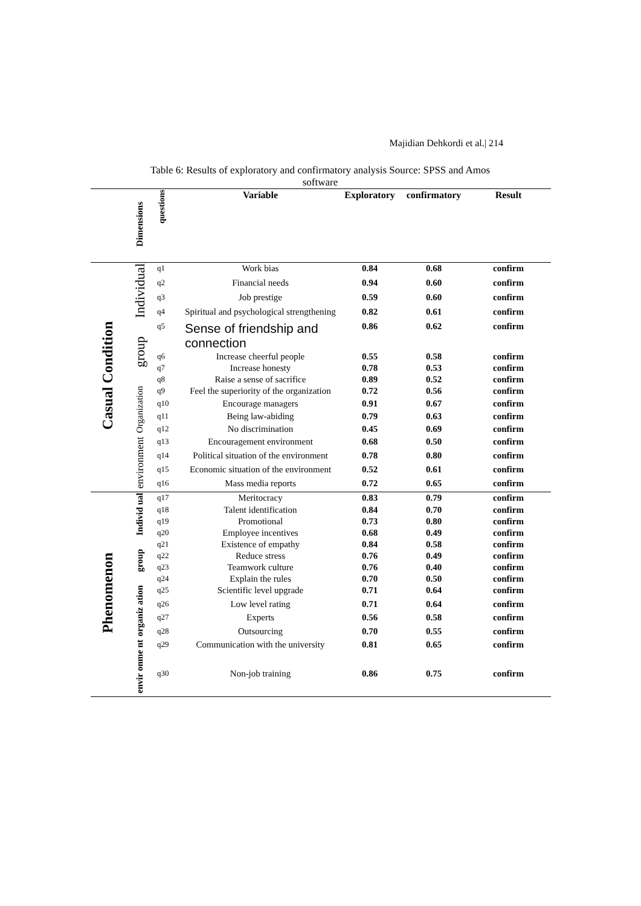Majidian Dehkordi et al.| 214
Table 6: Results of exploratory and confirmatory analysis Source: SPSS and Amos software
| | Dimensions | questions | Variable | Exploratory | confirmatory | Result |
| Casual Condition | Individual | q1 | Work bias | 0.84 | 0.68 | confirm |
| | | q2 | Financial needs | 0.94 | 0.60 | confirm |
| | | q3 | Job prestige | 0.59 | 0.60 | confirm |
| | | q4 | Spiritual and psychological strengthening | 0.82 | 0.61 | confirm |
| | group | q5 | Sense of friendship and connection | 0.86 | 0.62 | confirm |
| | | q6 | Increase cheerful people | 0.55 | 0.58 | confirm |
| | | q7 | Increase honesty | 0.78 | 0.53 | confirm |
| | | q8 | Raise a sense of sacrifice | 0.89 | 0.52 | confirm |
| | Organization | q9 | Feel the superiority of the organization | 0.72 | 0.56 | confirm |
| | | q10 | Encourage managers | 0.91 | 0.67 | confirm |
| | | q11 | Being law-abiding | 0.79 | 0.63 | confirm |
| | | q12 | No discrimination | 0.45 | 0.69 | confirm |
| | environment | q13 | Encouragement environment | 0.68 | 0.50 | confirm |
| | | q14 | Political situation of the environment | 0.78 | 0.80 | confirm |
| | | q15 | Economic situation of the environment | 0.52 | 0.61 | confirm |
| | | q16 | Mass media reports | 0.72 | 0.65 | confirm |
| Phenomenon | Individ ual | q17 | Meritocracy | 0.83 | 0.79 | confirm |
| | | q18 | Talent identification | 0.84 | 0.70 | confirm |
| | | q19 | Promotional | 0.73 | 0.80 | confirm |
| | | q20 | Employee incentives | 0.68 | 0.49 | confirm |
| | group | q21 | Existence of empathy | 0.84 | 0.58 | confirm |
| | | q22 | Reduce stress | 0.76 | 0.49 | confirm |
| | | q23 | Teamwork culture | 0.76 | 0.40 | confirm |
| | | q24 | Explain the rules | 0.70 | 0.50 | confirm |
| | organiz ation | q25 | Scientific level upgrade | 0.71 | 0.64 | confirm |
| | | q26 | Low level rating | 0.71 | 0.64 | confirm |
| | | q27 | Experts | 0.56 | 0.58 | confirm |
| | | q28 | Outsourcing | 0.70 | 0.55 | confirm |
| | envir onme nt | q29 | Communication with the university | 0.81 | 0.65 | confirm |
| | | q30 | Non-job training | 0.86 | 0.75 | confirm |